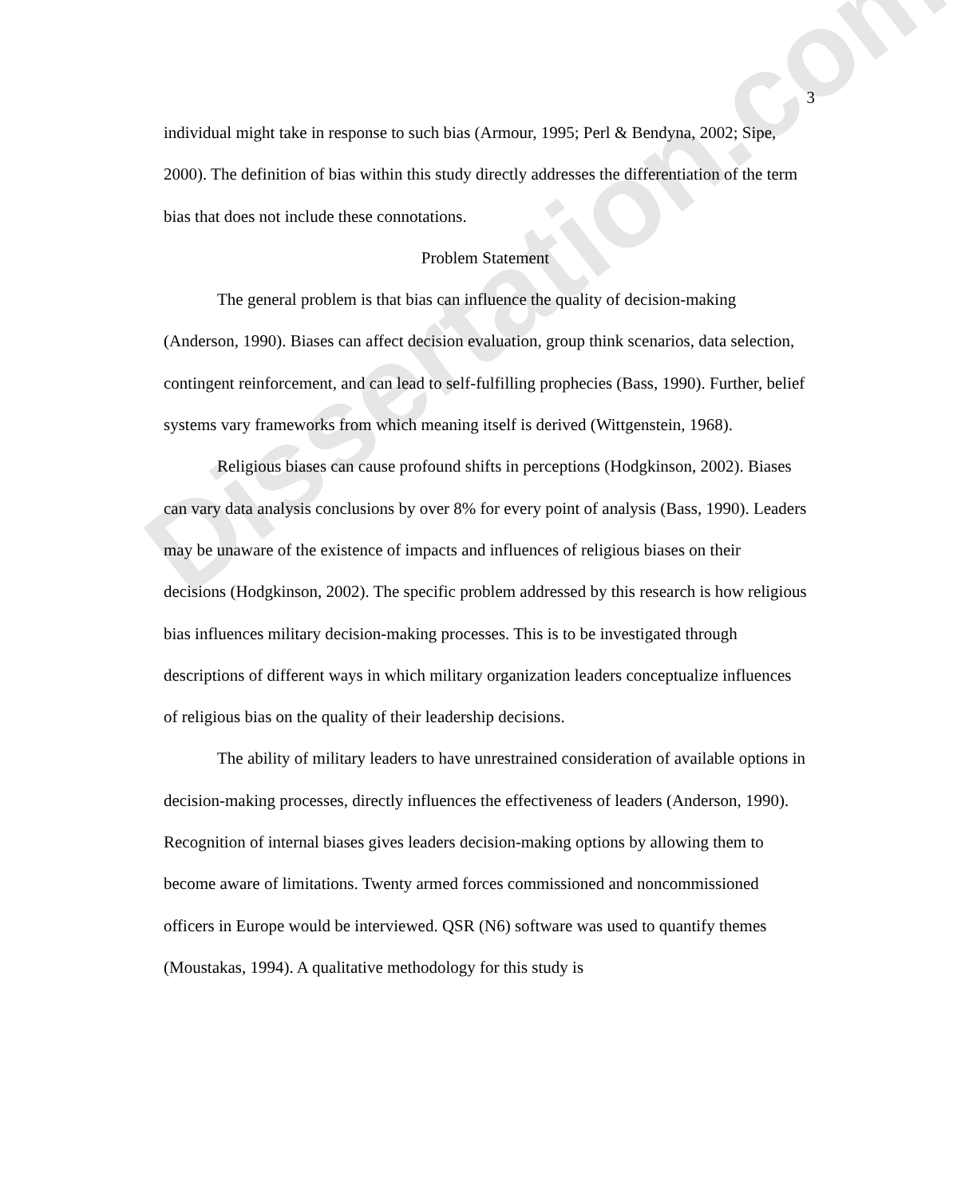Dissertation.com
3
individual might take in response to such bias (Armour, 1995; Perl & Bendyna, 2002; Sipe, 2000). The definition of bias within this study directly addresses the differentiation of the term bias that does not include these connotations.
Problem Statement
The general problem is that bias can influence the quality of decision-making (Anderson, 1990). Biases can affect decision evaluation, group think scenarios, data selection, contingent reinforcement, and can lead to self-fulfilling prophecies (Bass, 1990). Further, belief systems vary frameworks from which meaning itself is derived (Wittgenstein, 1968).
Religious biases can cause profound shifts in perceptions (Hodgkinson, 2002). Biases can vary data analysis conclusions by over 8% for every point of analysis (Bass, 1990). Leaders may be unaware of the existence of impacts and influences of religious biases on their decisions (Hodgkinson, 2002). The specific problem addressed by this research is how religious bias influences military decision-making processes. This is to be investigated through descriptions of different ways in which military organization leaders conceptualize influences of religious bias on the quality of their leadership decisions.
The ability of military leaders to have unrestrained consideration of available options in decision-making processes, directly influences the effectiveness of leaders (Anderson, 1990). Recognition of internal biases gives leaders decision-making options by allowing them to become aware of limitations. Twenty armed forces commissioned and noncommissioned officers in Europe would be interviewed. QSR (N6) software was used to quantify themes (Moustakas, 1994). A qualitative methodology for this study is